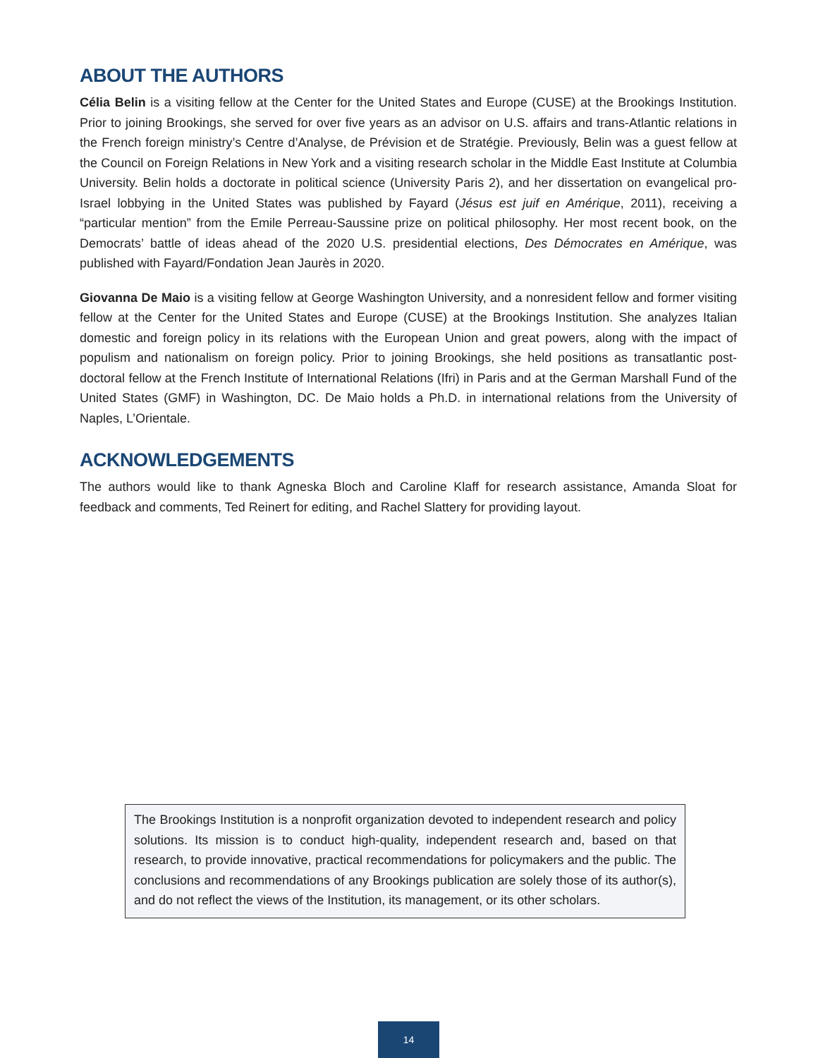ABOUT THE AUTHORS
Célia Belin is a visiting fellow at the Center for the United States and Europe (CUSE) at the Brookings Institution. Prior to joining Brookings, she served for over five years as an advisor on U.S. affairs and trans-Atlantic relations in the French foreign ministry’s Centre d’Analyse, de Prévision et de Stratégie. Previously, Belin was a guest fellow at the Council on Foreign Relations in New York and a visiting research scholar in the Middle East Institute at Columbia University. Belin holds a doctorate in political science (University Paris 2), and her dissertation on evangelical pro-Israel lobbying in the United States was published by Fayard (Jésus est juif en Amérique, 2011), receiving a “particular mention” from the Emile Perreau-Saussine prize on political philosophy. Her most recent book, on the Democrats’ battle of ideas ahead of the 2020 U.S. presidential elections, Des Démocrates en Amérique, was published with Fayard/Fondation Jean Jaurès in 2020.
Giovanna De Maio is a visiting fellow at George Washington University, and a nonresident fellow and former visiting fellow at the Center for the United States and Europe (CUSE) at the Brookings Institution. She analyzes Italian domestic and foreign policy in its relations with the European Union and great powers, along with the impact of populism and nationalism on foreign policy. Prior to joining Brookings, she held positions as transatlantic post-doctoral fellow at the French Institute of International Relations (Ifri) in Paris and at the German Marshall Fund of the United States (GMF) in Washington, DC. De Maio holds a Ph.D. in international relations from the University of Naples, L’Orientale.
ACKNOWLEDGEMENTS
The authors would like to thank Agneska Bloch and Caroline Klaff for research assistance, Amanda Sloat for feedback and comments, Ted Reinert for editing, and Rachel Slattery for providing layout.
The Brookings Institution is a nonprofit organization devoted to independent research and policy solutions. Its mission is to conduct high-quality, independent research and, based on that research, to provide innovative, practical recommendations for policymakers and the public. The conclusions and recommendations of any Brookings publication are solely those of its author(s), and do not reflect the views of the Institution, its management, or its other scholars.
14